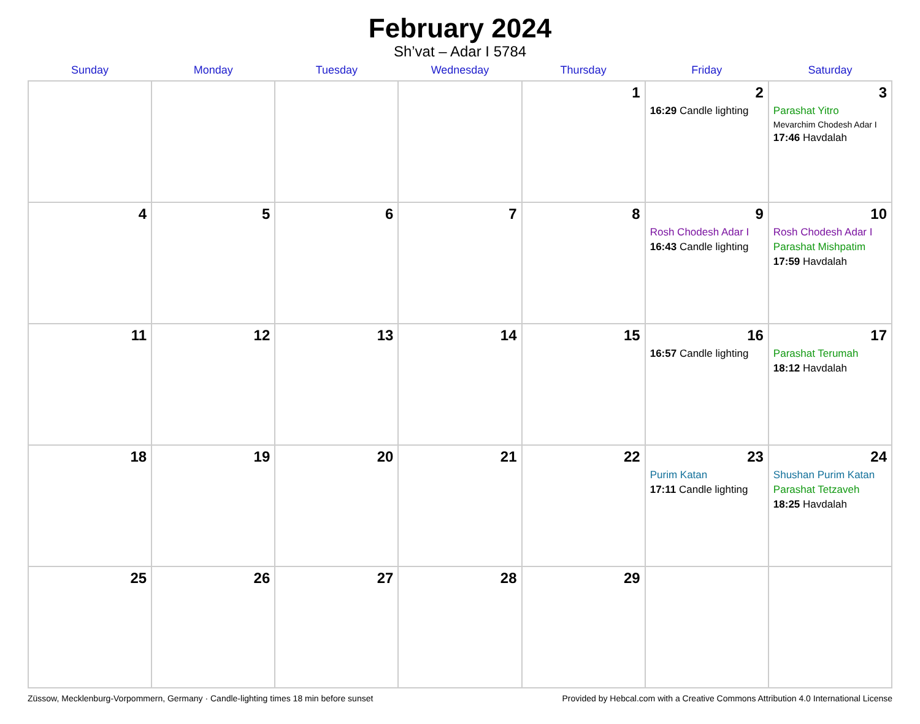February 2024
Sh’vat – Adar I 5784
| Sunday | Monday | Tuesday | Wednesday | Thursday | Friday | Saturday |
| --- | --- | --- | --- | --- | --- | --- |
| | | | | 1 | 2 16:29 Candle lighting | 3 Parashat Yitro Mevarchim Chodesh Adar I 17:46 Havdalah |
| 4 | 5 | 6 | 7 | 8 | 9 Rosh Chodesh Adar I 16:43 Candle lighting | 10 Rosh Chodesh Adar I Parashat Mishpatim 17:59 Havdalah |
| 11 | 12 | 13 | 14 | 15 | 16 16:57 Candle lighting | 17 Parashat Terumah 18:12 Havdalah |
| 18 | 19 | 20 | 21 | 22 | 23 Purim Katan 17:11 Candle lighting | 24 Shushan Purim Katan Parashat Tetzaveh 18:25 Havdalah |
| 25 | 26 | 27 | 28 | 29 | | |
Züssow, Mecklenburg-Vorpommern, Germany · Candle-lighting times 18 min before sunset Provided by Hebcal.com with a Creative Commons Attribution 4.0 International License